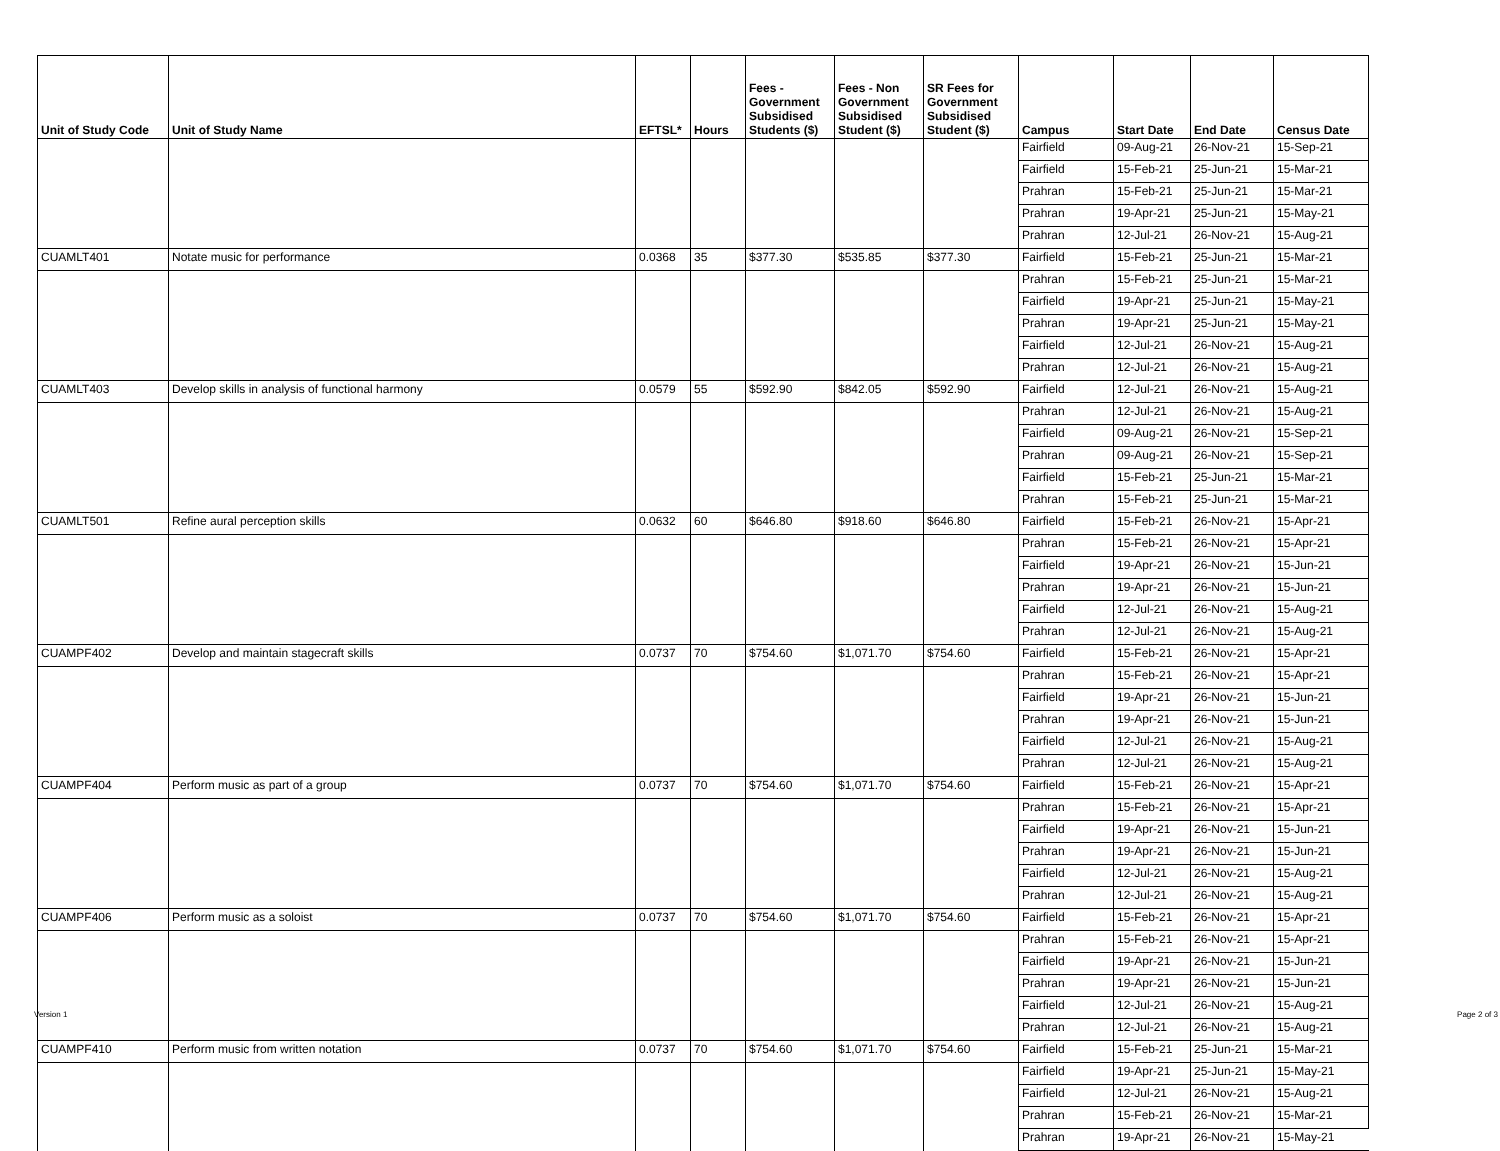| Unit of Study Code | Unit of Study Name | EFTSL* | Hours | Fees - Government Subsidised Students ($) | Fees - Non Government Subsidised Student ($) | SR Fees for Government Subsidised Student ($) | Campus | Start Date | End Date | Census Date |
| --- | --- | --- | --- | --- | --- | --- | --- | --- | --- | --- |
| | | | | | | | Fairfield | 09-Aug-21 | 26-Nov-21 | 15-Sep-21 |
| | | | | | | | Fairfield | 15-Feb-21 | 25-Jun-21 | 15-Mar-21 |
| | | | | | | | Prahran | 15-Feb-21 | 25-Jun-21 | 15-Mar-21 |
| | | | | | | | Prahran | 19-Apr-21 | 25-Jun-21 | 15-May-21 |
| | | | | | | | Prahran | 12-Jul-21 | 26-Nov-21 | 15-Aug-21 |
| CUAMLT401 | Notate music for performance | 0.0368 | 35 | $377.30 | $535.85 | $377.30 | Fairfield | 15-Feb-21 | 25-Jun-21 | 15-Mar-21 |
| | | | | | | | Prahran | 15-Feb-21 | 25-Jun-21 | 15-Mar-21 |
| | | | | | | | Fairfield | 19-Apr-21 | 25-Jun-21 | 15-May-21 |
| | | | | | | | Prahran | 19-Apr-21 | 25-Jun-21 | 15-May-21 |
| | | | | | | | Fairfield | 12-Jul-21 | 26-Nov-21 | 15-Aug-21 |
| | | | | | | | Prahran | 12-Jul-21 | 26-Nov-21 | 15-Aug-21 |
| CUAMLT403 | Develop skills in analysis of functional harmony | 0.0579 | 55 | $592.90 | $842.05 | $592.90 | Fairfield | 12-Jul-21 | 26-Nov-21 | 15-Aug-21 |
| | | | | | | | Prahran | 12-Jul-21 | 26-Nov-21 | 15-Aug-21 |
| | | | | | | | Fairfield | 09-Aug-21 | 26-Nov-21 | 15-Sep-21 |
| | | | | | | | Prahran | 09-Aug-21 | 26-Nov-21 | 15-Sep-21 |
| | | | | | | | Fairfield | 15-Feb-21 | 25-Jun-21 | 15-Mar-21 |
| | | | | | | | Prahran | 15-Feb-21 | 25-Jun-21 | 15-Mar-21 |
| CUAMLT501 | Refine aural perception skills | 0.0632 | 60 | $646.80 | $918.60 | $646.80 | Fairfield | 15-Feb-21 | 26-Nov-21 | 15-Apr-21 |
| | | | | | | | Prahran | 15-Feb-21 | 26-Nov-21 | 15-Apr-21 |
| | | | | | | | Fairfield | 19-Apr-21 | 26-Nov-21 | 15-Jun-21 |
| | | | | | | | Prahran | 19-Apr-21 | 26-Nov-21 | 15-Jun-21 |
| | | | | | | | Fairfield | 12-Jul-21 | 26-Nov-21 | 15-Aug-21 |
| | | | | | | | Prahran | 12-Jul-21 | 26-Nov-21 | 15-Aug-21 |
| CUAMPF402 | Develop and maintain stagecraft skills | 0.0737 | 70 | $754.60 | $1,071.70 | $754.60 | Fairfield | 15-Feb-21 | 26-Nov-21 | 15-Apr-21 |
| | | | | | | | Prahran | 15-Feb-21 | 26-Nov-21 | 15-Apr-21 |
| | | | | | | | Fairfield | 19-Apr-21 | 26-Nov-21 | 15-Jun-21 |
| | | | | | | | Prahran | 19-Apr-21 | 26-Nov-21 | 15-Jun-21 |
| | | | | | | | Fairfield | 12-Jul-21 | 26-Nov-21 | 15-Aug-21 |
| | | | | | | | Prahran | 12-Jul-21 | 26-Nov-21 | 15-Aug-21 |
| CUAMPF404 | Perform music as part of a group | 0.0737 | 70 | $754.60 | $1,071.70 | $754.60 | Fairfield | 15-Feb-21 | 26-Nov-21 | 15-Apr-21 |
| | | | | | | | Prahran | 15-Feb-21 | 26-Nov-21 | 15-Apr-21 |
| | | | | | | | Fairfield | 19-Apr-21 | 26-Nov-21 | 15-Jun-21 |
| | | | | | | | Prahran | 19-Apr-21 | 26-Nov-21 | 15-Jun-21 |
| | | | | | | | Fairfield | 12-Jul-21 | 26-Nov-21 | 15-Aug-21 |
| | | | | | | | Prahran | 12-Jul-21 | 26-Nov-21 | 15-Aug-21 |
| CUAMPF406 | Perform music as a soloist | 0.0737 | 70 | $754.60 | $1,071.70 | $754.60 | Fairfield | 15-Feb-21 | 26-Nov-21 | 15-Apr-21 |
| | | | | | | | Prahran | 15-Feb-21 | 26-Nov-21 | 15-Apr-21 |
| | | | | | | | Fairfield | 19-Apr-21 | 26-Nov-21 | 15-Jun-21 |
| | | | | | | | Prahran | 19-Apr-21 | 26-Nov-21 | 15-Jun-21 |
| | | | | | | | Fairfield | 12-Jul-21 | 26-Nov-21 | 15-Aug-21 |
| | | | | | | | Prahran | 12-Jul-21 | 26-Nov-21 | 15-Aug-21 |
| CUAMPF410 | Perform music from written notation | 0.0737 | 70 | $754.60 | $1,071.70 | $754.60 | Fairfield | 15-Feb-21 | 25-Jun-21 | 15-Mar-21 |
| | | | | | | | Fairfield | 19-Apr-21 | 25-Jun-21 | 15-May-21 |
| | | | | | | | Fairfield | 12-Jul-21 | 26-Nov-21 | 15-Aug-21 |
| | | | | | | | Prahran | 15-Feb-21 | 26-Nov-21 | 15-Mar-21 |
| | | | | | | | Prahran | 19-Apr-21 | 26-Nov-21 | 15-May-21 |
Version 1 Page 2 of 3